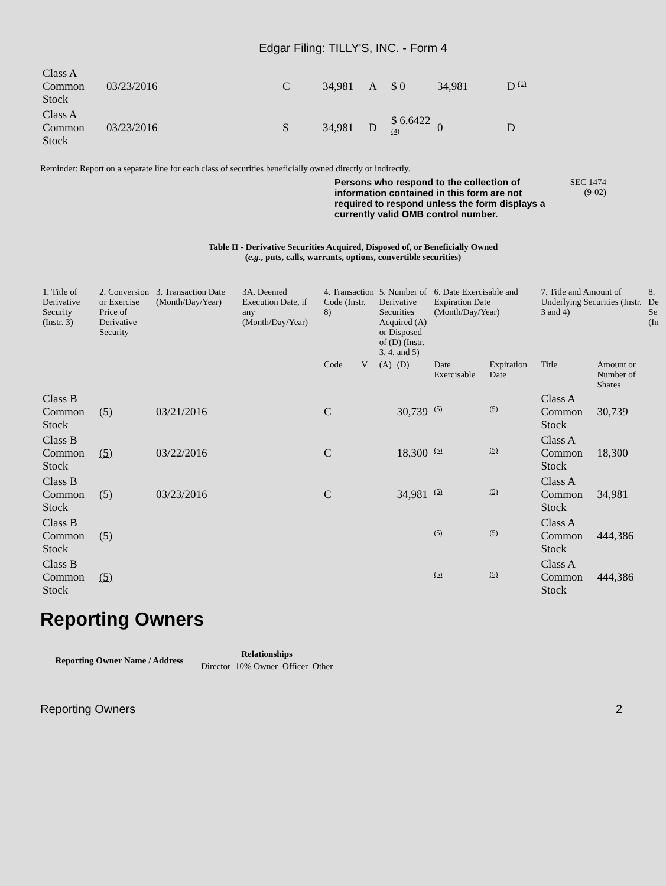Edgar Filing: TILLY'S, INC. - Form 4
| Class A Common Stock | 03/23/2016 | C | 34,981 | A | $ 0 | 34,981 | D <sup>(1)</sup> |
| Class A Common Stock | 03/23/2016 | S | 34,981 | D | $ 6.6422 <sup>(4)</sup> | 0 | D |
Reminder: Report on a separate line for each class of securities beneficially owned directly or indirectly.
Persons who respond to the collection of information contained in this form are not required to respond unless the form displays a currently valid OMB control number.
SEC 1474
(9-02)
Table II - Derivative Securities Acquired, Disposed of, or Beneficially Owned
(e.g., puts, calls, warrants, options, convertible securities)
| 1. Title of Derivative Security (Instr. 3) | 2. Conversion or Exercise Price of Derivative Security | 3. Transaction Date (Month/Day/Year) | 3A. Deemed Execution Date, if any (Month/Day/Year) | 4. Transaction Code (Instr. 8) | | 5. Number of Derivative Securities Acquired (A) or Disposed of (D) (Instr. 3, 4, and 5) | | 6. Date Exercisable and Expiration Date (Month/Day/Year) | | 7. Title and Amount of Underlying Securities (Instr. 3 and 4) | | 8. De Se (In |
| | | | | Code | V | (A) | (D) | Date Exercisable | Expiration Date | Title | Amount or Number of Shares | |
| Class B Common Stock | (5) | 03/21/2016 | | C | | | 30,739 | <sup>(5)</sup> | <sup>(5)</sup> | Class A Common Stock | 30,739 | |
| Class B Common Stock | (5) | 03/22/2016 | | C | | | 18,300 | <sup>(5)</sup> | <sup>(5)</sup> | Class A Common Stock | 18,300 | |
| Class B Common Stock | (5) | 03/23/2016 | | C | | | 34,981 | <sup>(5)</sup> | <sup>(5)</sup> | Class A Common Stock | 34,981 | |
| Class B Common Stock | (5) | | | | | | | <sup>(5)</sup> | <sup>(5)</sup> | Class A Common Stock | 444,386 | |
| Class B Common Stock | (5) | | | | | | | <sup>(5)</sup> | <sup>(5)</sup> | Class A Common Stock | 444,386 | |
Reporting Owners
| Reporting Owner Name / Address | Relationships | | | |
| --- | --- | --- | --- | --- |
| | Director | 10% Owner | Officer | Other |
Reporting Owners 2